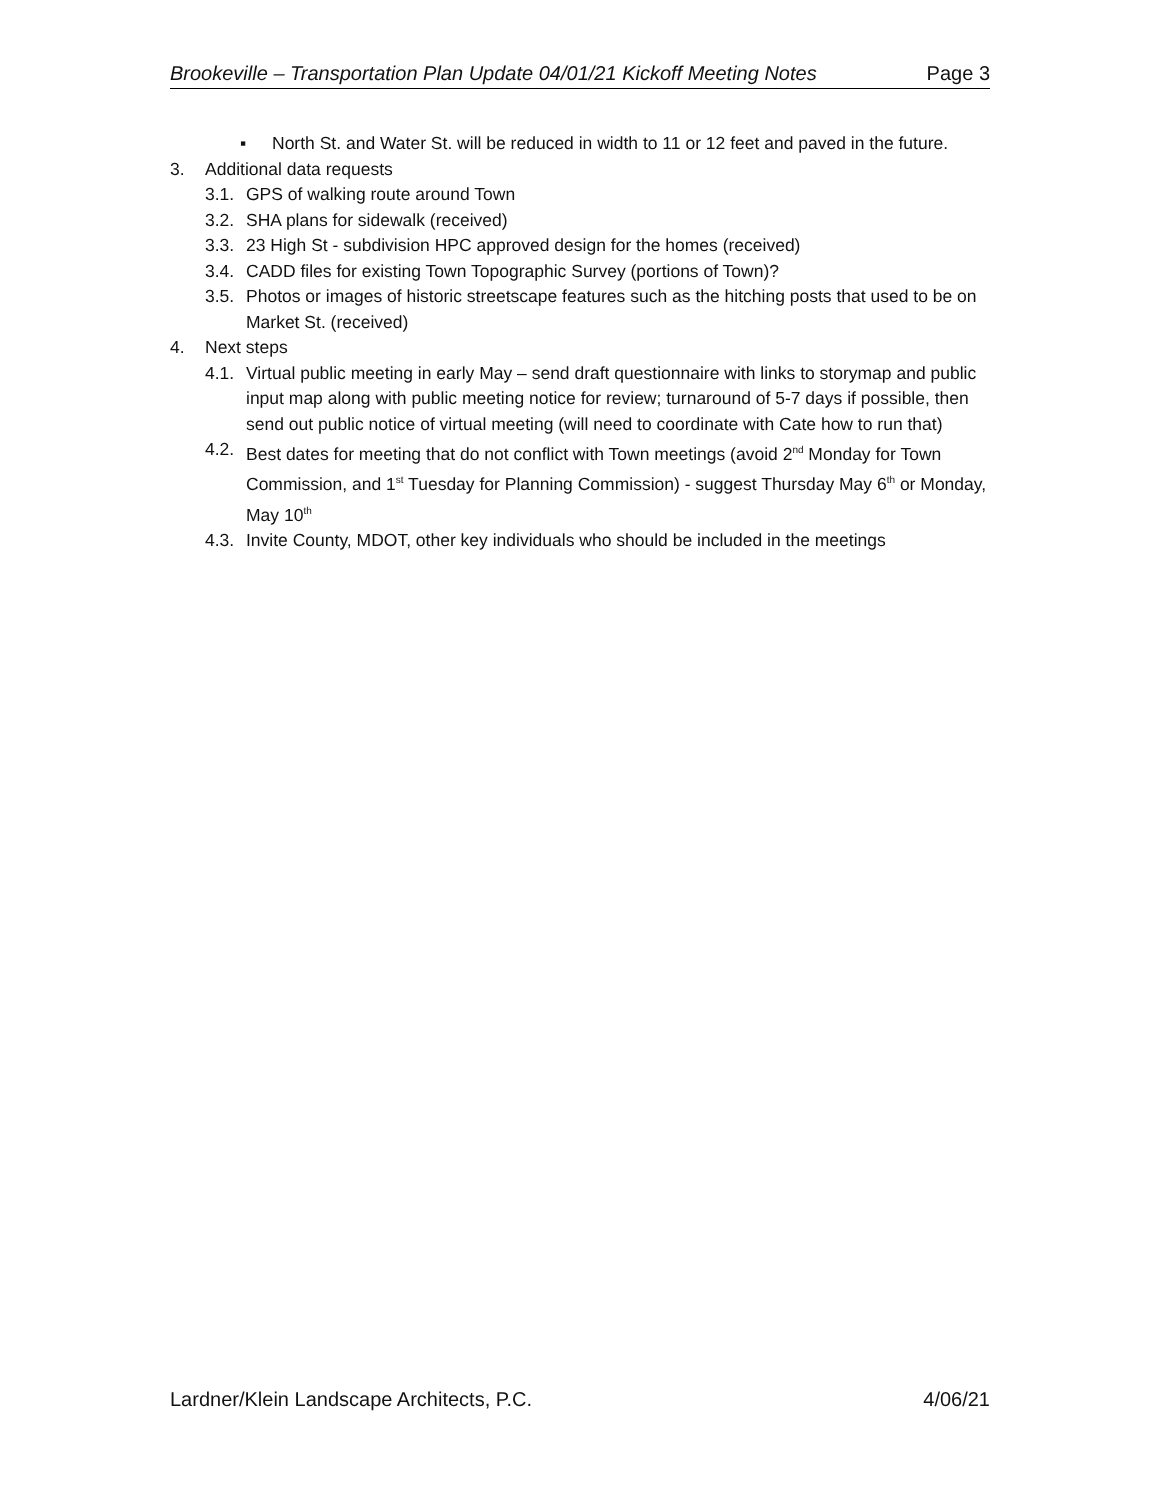Brookeville – Transportation Plan Update 04/01/21 Kickoff Meeting Notes Page 3
▪ North St. and Water St. will be reduced in width to 11 or 12 feet and paved in the future.
3. Additional data requests
3.1. GPS of walking route around Town
3.2. SHA plans for sidewalk (received)
3.3. 23 High St - subdivision HPC approved design for the homes (received)
3.4. CADD files for existing Town Topographic Survey (portions of Town)?
3.5. Photos or images of historic streetscape features such as the hitching posts that used to be on Market St. (received)
4. Next steps
4.1. Virtual public meeting in early May – send draft questionnaire with links to storymap and public input map along with public meeting notice for review; turnaround of 5-7 days if possible, then send out public notice of virtual meeting (will need to coordinate with Cate how to run that)
4.2. Best dates for meeting that do not conflict with Town meetings (avoid 2<sup>nd</sup> Monday for Town Commission, and 1<sup>st</sup> Tuesday for Planning Commission) - suggest Thursday May 6<sup>th</sup> or Monday, May 10<sup>th</sup>
4.3. Invite County, MDOT, other key individuals who should be included in the meetings
Lardner/Klein Landscape Architects, P.C. 4/06/21